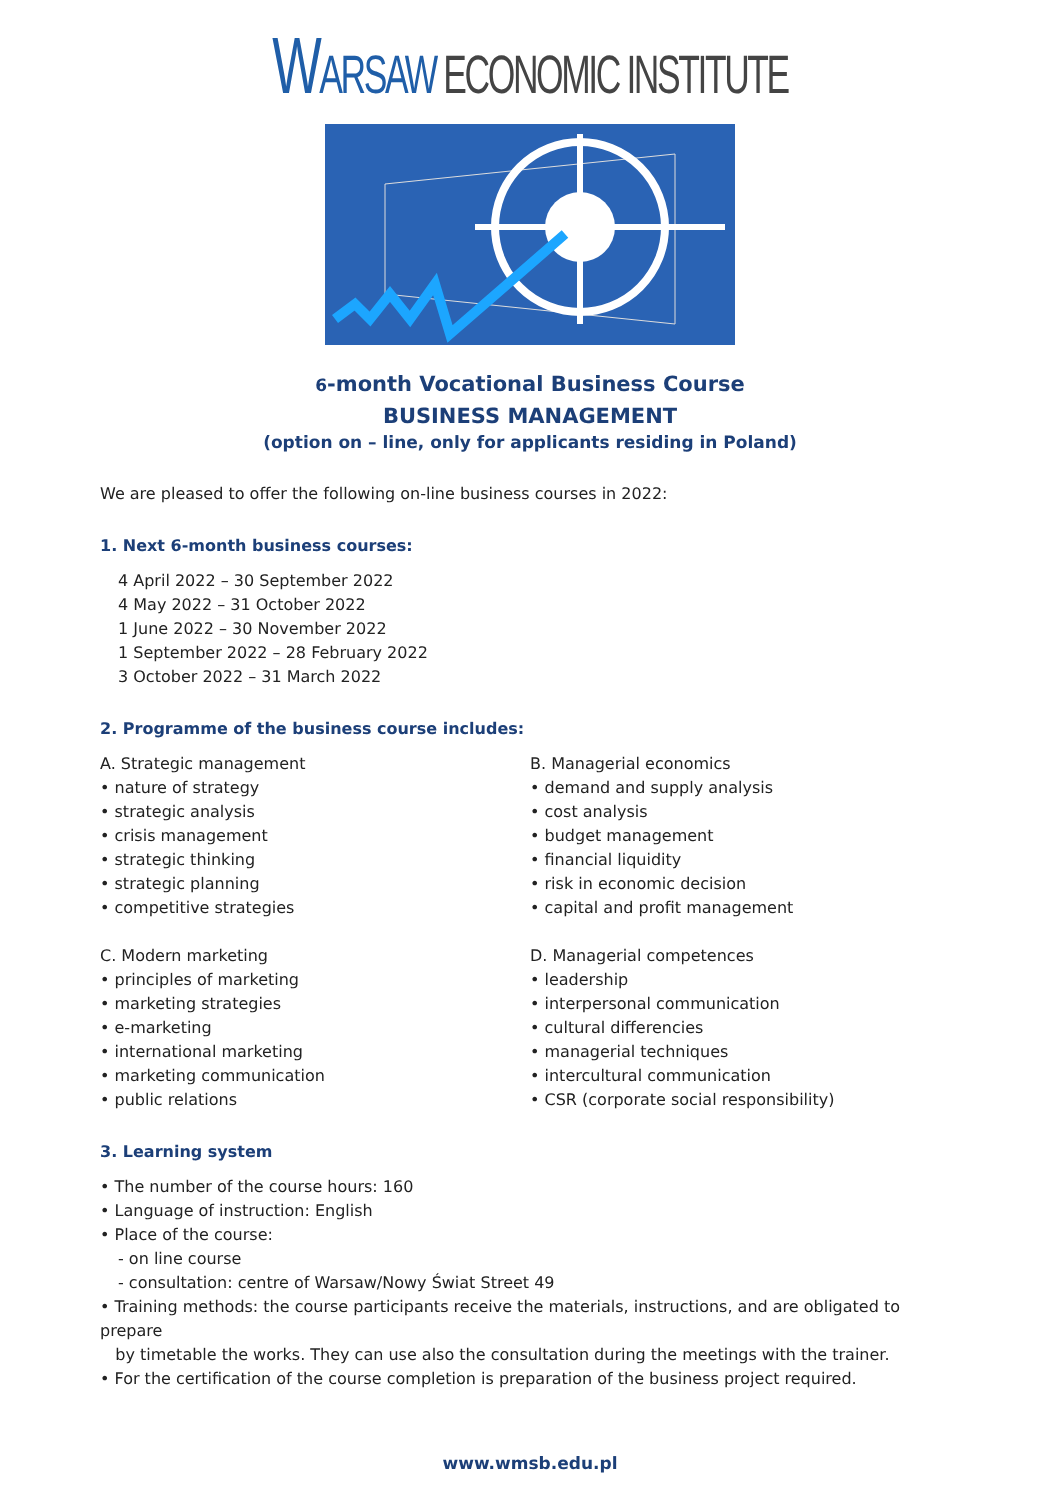WARSAW ECONOMIC INSTITUTE
6-month Vocational Business Course
BUSINESS MANAGEMENT
(option on – line, only for applicants residing in Poland)
We are pleased to offer the following on-line business courses in 2022:
1. Next 6-month business courses:
4 April 2022 – 30 September 2022
4 May 2022 – 31 October 2022
1 June 2022 – 30 November 2022
1 September 2022 – 28 February 2022
3 October 2022 – 31 March 2022
2. Programme of the business course includes:
A. Strategic management
• nature of strategy
• strategic analysis
• crisis management
• strategic thinking
• strategic planning
• competitive strategies
B. Managerial economics
• demand and supply analysis
• cost analysis
• budget management
• financial liquidity
• risk in economic decision
• capital and profit management
C. Modern marketing
• principles of marketing
• marketing strategies
• e-marketing
• international marketing
• marketing communication
• public relations
D. Managerial competences
• leadership
• interpersonal communication
• cultural differencies
• managerial techniques
• intercultural communication
• CSR (corporate social responsibility)
3. Learning system
• The number of the course hours: 160
• Language of instruction: English
• Place of the course:
- on line course
- consultation: centre of Warsaw/Nowy Świat Street 49
• Training methods: the course participants receive the materials, instructions, and are obligated to prepare
by timetable the works. They can use also the consultation during the meetings with the trainer.
• For the certification of the course completion is preparation of the business project required.
www.wmsb.edu.pl